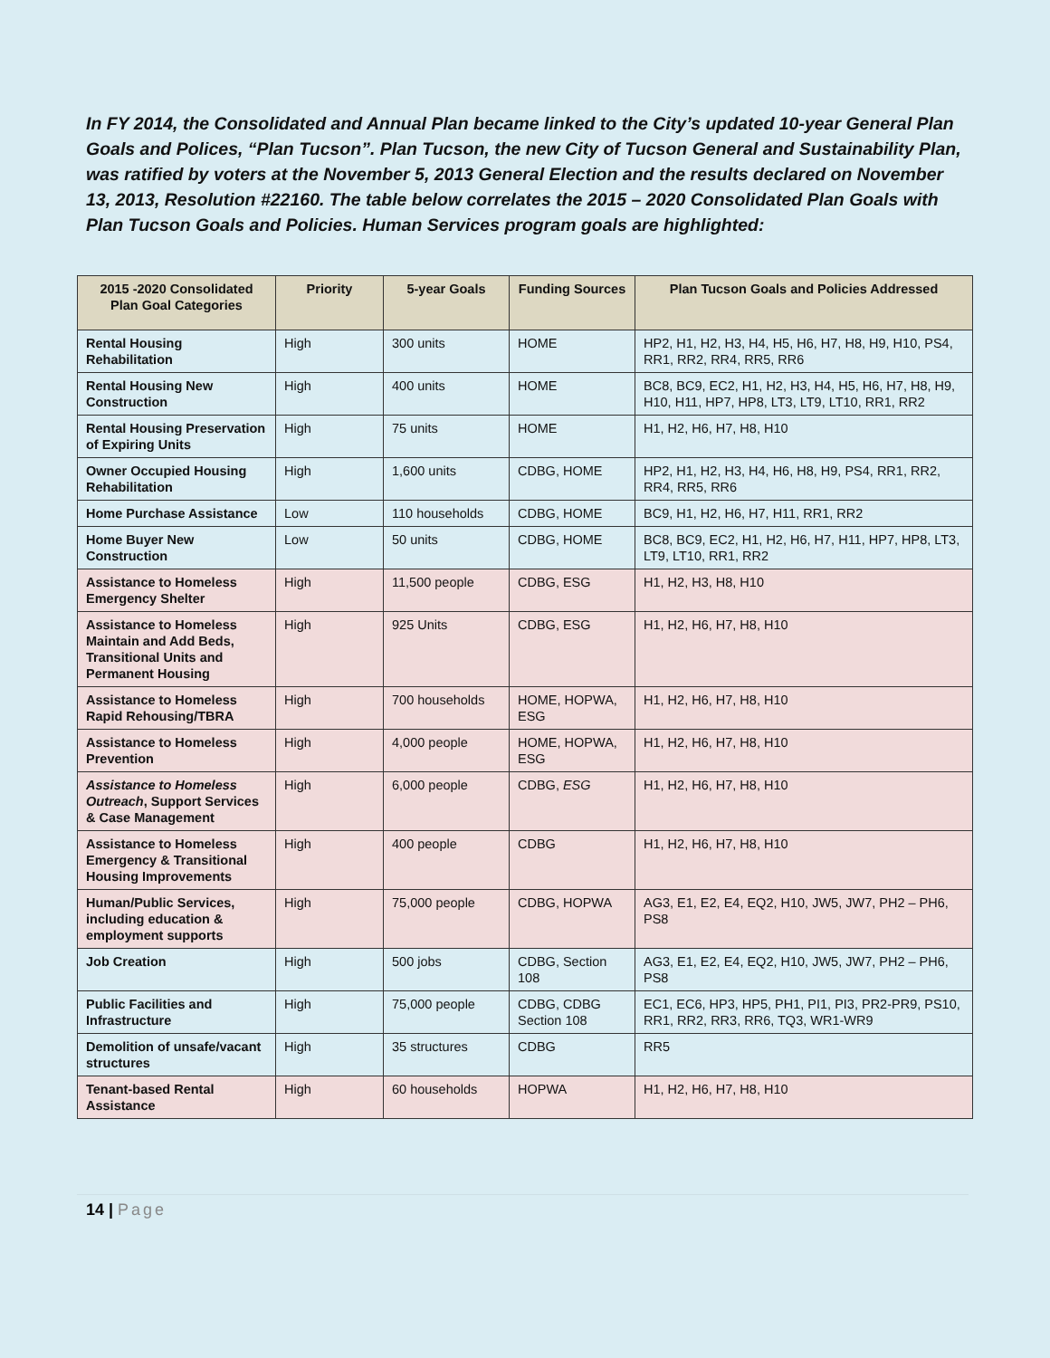In FY 2014, the Consolidated and Annual Plan became linked to the City’s updated 10-year General Plan Goals and Polices, “Plan Tucson”. Plan Tucson, the new City of Tucson General and Sustainability Plan, was ratified by voters at the November 5, 2013 General Election and the results declared on November 13, 2013, Resolution #22160. The table below correlates the 2015 – 2020 Consolidated Plan Goals with Plan Tucson Goals and Policies. Human Services program goals are highlighted:
| 2015 -2020 Consolidated Plan Goal Categories | Priority | 5-year Goals | Funding Sources | Plan Tucson Goals and Policies Addressed |
| --- | --- | --- | --- | --- |
| Rental Housing Rehabilitation | High | 300 units | HOME | HP2, H1, H2, H3, H4, H5, H6, H7, H8, H9, H10, PS4, RR1, RR2, RR4, RR5, RR6 |
| Rental Housing New Construction | High | 400 units | HOME | BC8, BC9, EC2, H1, H2, H3, H4, H5, H6, H7, H8, H9, H10, H11, HP7, HP8, LT3, LT9, LT10, RR1, RR2 |
| Rental Housing Preservation of Expiring Units | High | 75 units | HOME | H1, H2, H6, H7, H8, H10 |
| Owner Occupied Housing Rehabilitation | High | 1,600 units | CDBG, HOME | HP2, H1, H2, H3, H4, H6, H8, H9, PS4, RR1, RR2, RR4, RR5, RR6 |
| Home Purchase Assistance | Low | 110 households | CDBG, HOME | BC9, H1, H2, H6, H7, H11, RR1, RR2 |
| Home Buyer New Construction | Low | 50 units | CDBG, HOME | BC8, BC9, EC2, H1, H2, H6, H7, H11, HP7, HP8, LT3, LT9, LT10, RR1, RR2 |
| Assistance to Homeless Emergency Shelter | High | 11,500 people | CDBG, ESG | H1, H2, H3, H8, H10 |
| Assistance to Homeless Maintain and Add Beds, Transitional Units and Permanent Housing | High | 925 Units | CDBG, ESG | H1, H2, H6, H7, H8, H10 |
| Assistance to Homeless Rapid Rehousing/TBRA | High | 700 households | HOME, HOPWA, ESG | H1, H2, H6, H7, H8, H10 |
| Assistance to Homeless Prevention | High | 4,000 people | HOME, HOPWA, ESG | H1, H2, H6, H7, H8, H10 |
| Assistance to Homeless Outreach , Support Services & Case Management | High | 6,000 people | CDBG, ESG | H1, H2, H6, H7, H8, H10 |
| Assistance to Homeless Emergency & Transitional Housing Improvements | High | 400 people | CDBG | H1, H2, H6, H7, H8, H10 |
| Human/Public Services, including education & employment supports | High | 75,000 people | CDBG, HOPWA | AG3, E1, E2, E4, EQ2, H10, JW5, JW7, PH2 – PH6, PS8 |
| Job Creation | High | 500 jobs | CDBG, Section 108 | AG3, E1, E2, E4, EQ2, H10, JW5, JW7, PH2 – PH6, PS8 |
| Public Facilities and Infrastructure | High | 75,000 people | CDBG, CDBG Section 108 | EC1, EC6, HP3, HP5, PH1, PI1, PI3, PR2-PR9, PS10, RR1, RR2, RR3, RR6, TQ3, WR1-WR9 |
| Demolition of unsafe/vacant structures | High | 35 structures | CDBG | RR5 |
| Tenant-based Rental Assistance | High | 60 households | HOPWA | H1, H2, H6, H7, H8, H10 |
14 | Page